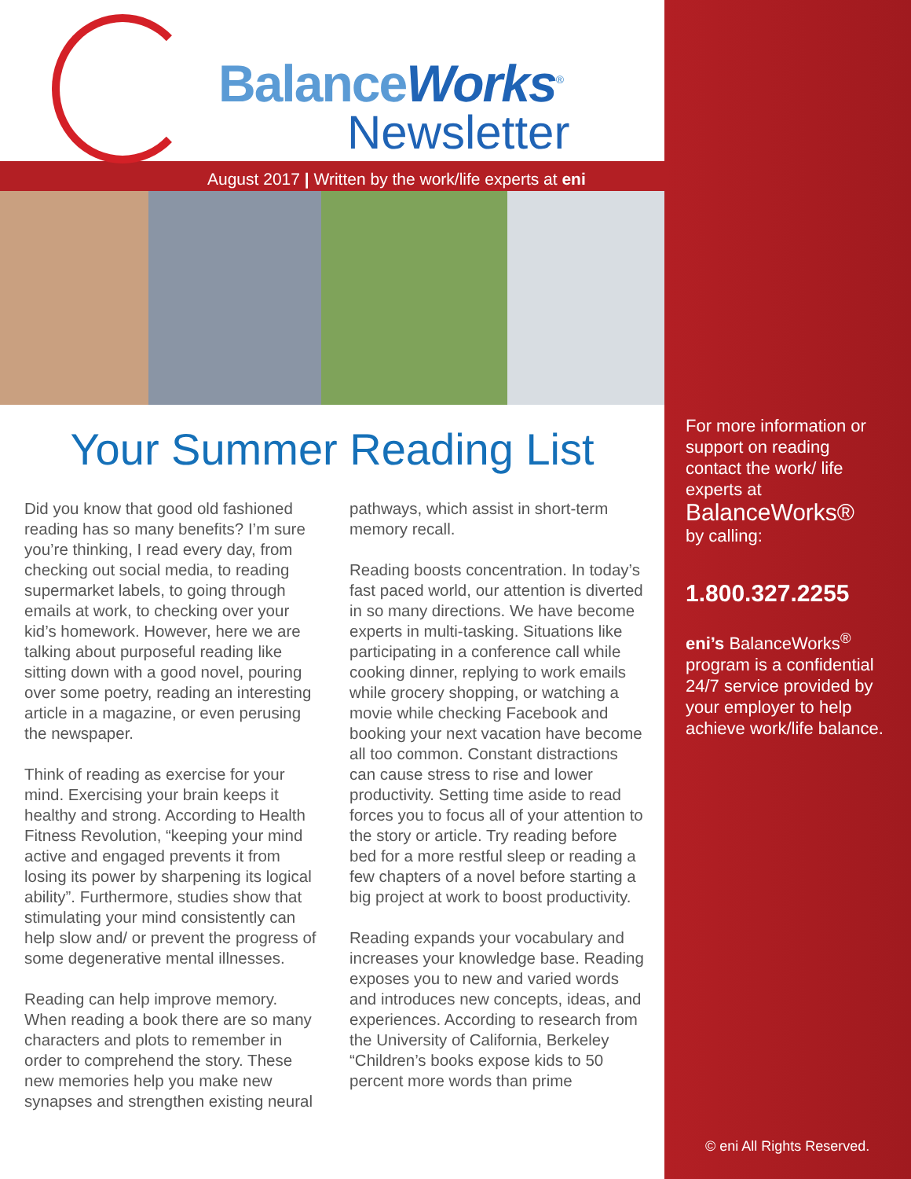BalanceWorks<sup>®</sup>
Newsletter
August 2017 | Written by the work/life experts at eni
Your Summer Reading List
Did you know that good old fashioned reading has so many benefits? I’m sure you’re thinking, I read every day, from checking out social media, to reading supermarket labels, to going through emails at work, to checking over your kid’s homework. However, here we are talking about purposeful reading like sitting down with a good novel, pouring over some poetry, reading an interesting article in a magazine, or even perusing the newspaper.
Think of reading as exercise for your mind. Exercising your brain keeps it healthy and strong. According to Health Fitness Revolution, “keeping your mind active and engaged prevents it from losing its power by sharpening its logical ability”. Furthermore, studies show that stimulating your mind consistently can help slow and/ or prevent the progress of some degenerative mental illnesses.
Reading can help improve memory. When reading a book there are so many characters and plots to remember in order to comprehend the story. These new memories help you make new synapses and strengthen existing neural
pathways, which assist in short-term memory recall.
Reading boosts concentration. In today’s fast paced world, our attention is diverted in so many directions. We have become experts in multi-tasking. Situations like participating in a conference call while cooking dinner, replying to work emails while grocery shopping, or watching a movie while checking Facebook and booking your next vacation have become all too common. Constant distractions can cause stress to rise and lower productivity. Setting time aside to read forces you to focus all of your attention to the story or article. Try reading before bed for a more restful sleep or reading a few chapters of a novel before starting a big project at work to boost productivity.
Reading expands your vocabulary and increases your knowledge base. Reading exposes you to new and varied words and introduces new concepts, ideas, and experiences. According to research from the University of California, Berkeley “Children’s books expose kids to 50 percent more words than prime
For more information or support on reading contact the work/ life experts at
BalanceWorks®
by calling:
1.800.327.2255
eni’s BalanceWorks<sup>®</sup> program is a confidential 24/7 service provided by your employer to help achieve work/life balance.
© eni All Rights Reserved.